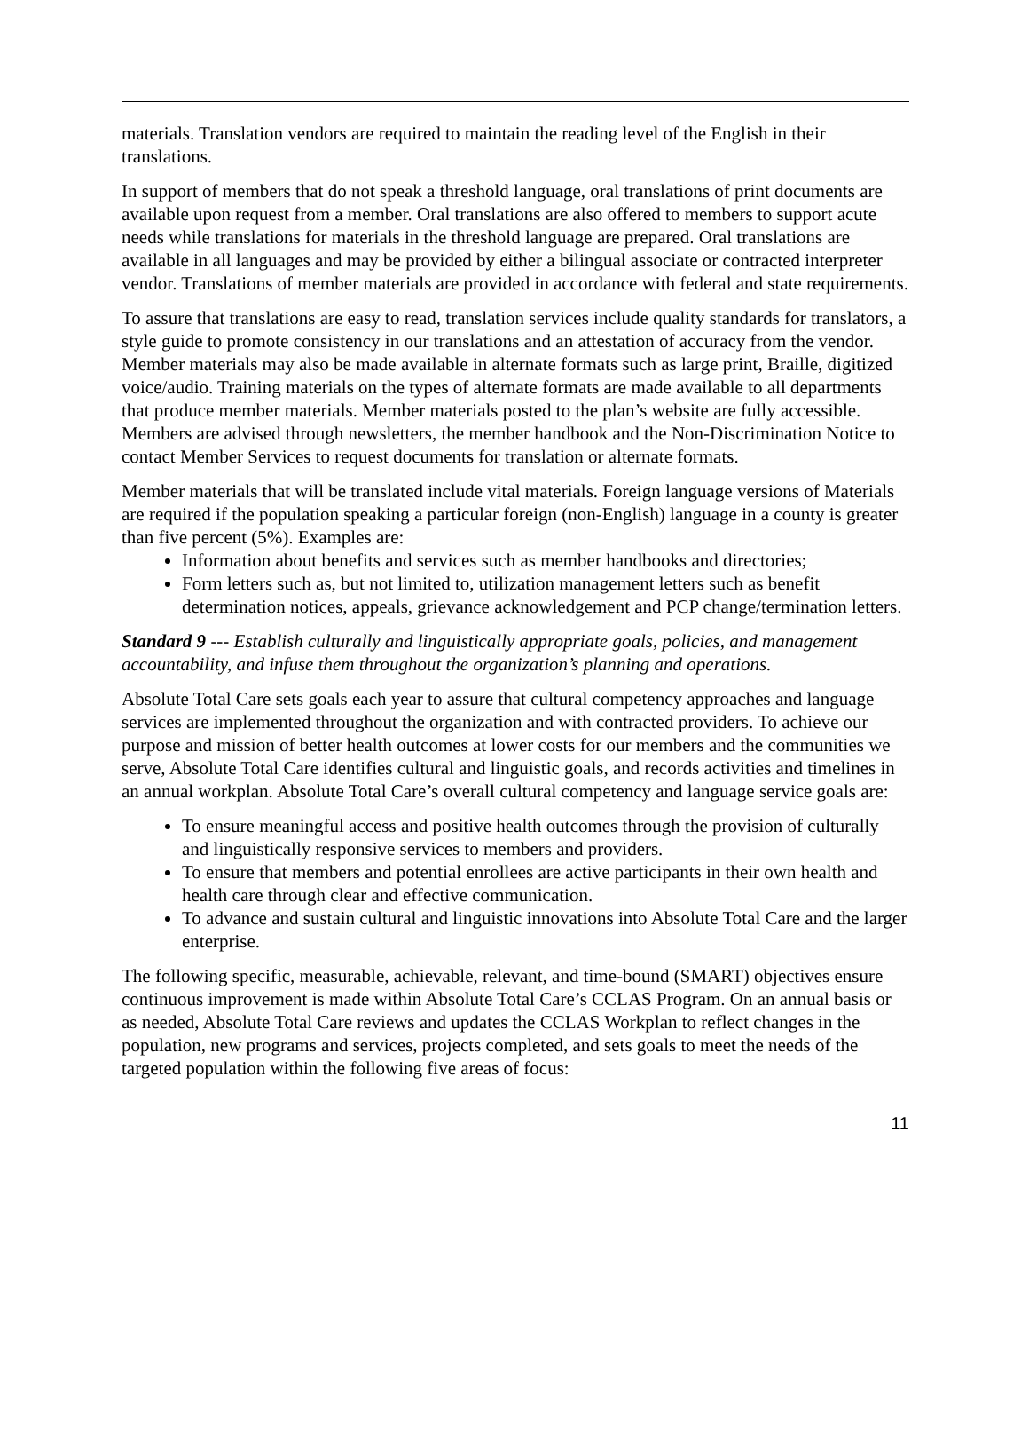materials. Translation vendors are required to maintain the reading level of the English in their translations.
In support of members that do not speak a threshold language, oral translations of print documents are available upon request from a member. Oral translations are also offered to members to support acute needs while translations for materials in the threshold language are prepared. Oral translations are available in all languages and may be provided by either a bilingual associate or contracted interpreter vendor. Translations of member materials are provided in accordance with federal and state requirements.
To assure that translations are easy to read, translation services include quality standards for translators, a style guide to promote consistency in our translations and an attestation of accuracy from the vendor. Member materials may also be made available in alternate formats such as large print, Braille, digitized voice/audio. Training materials on the types of alternate formats are made available to all departments that produce member materials. Member materials posted to the plan’s website are fully accessible. Members are advised through newsletters, the member handbook and the Non-Discrimination Notice to contact Member Services to request documents for translation or alternate formats.
Member materials that will be translated include vital materials. Foreign language versions of Materials are required if the population speaking a particular foreign (non-English) language in a county is greater than five percent (5%). Examples are:
Information about benefits and services such as member handbooks and directories;
Form letters such as, but not limited to, utilization management letters such as benefit determination notices, appeals, grievance acknowledgement and PCP change/termination letters.
Standard 9 --- Establish culturally and linguistically appropriate goals, policies, and management accountability, and infuse them throughout the organization’s planning and operations.
Absolute Total Care sets goals each year to assure that cultural competency approaches and language services are implemented throughout the organization and with contracted providers. To achieve our purpose and mission of better health outcomes at lower costs for our members and the communities we serve, Absolute Total Care identifies cultural and linguistic goals, and records activities and timelines in an annual workplan. Absolute Total Care’s overall cultural competency and language service goals are:
To ensure meaningful access and positive health outcomes through the provision of culturally and linguistically responsive services to members and providers.
To ensure that members and potential enrollees are active participants in their own health and health care through clear and effective communication.
To advance and sustain cultural and linguistic innovations into Absolute Total Care and the larger enterprise.
The following specific, measurable, achievable, relevant, and time-bound (SMART) objectives ensure continuous improvement is made within Absolute Total Care’s CCLAS Program. On an annual basis or as needed, Absolute Total Care reviews and updates the CCLAS Workplan to reflect changes in the population, new programs and services, projects completed, and sets goals to meet the needs of the targeted population within the following five areas of focus:
11